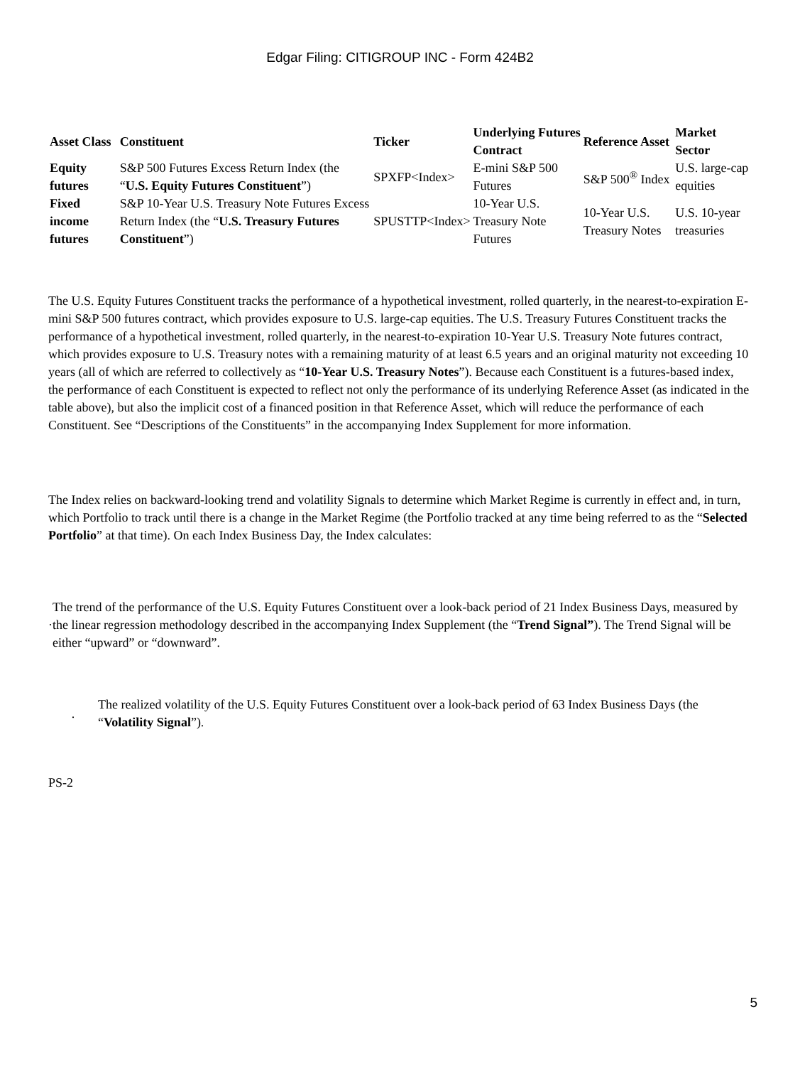Edgar Filing: CITIGROUP INC - Form 424B2
| Asset Class | Constituent | Ticker | Underlying Futures Contract | Reference Asset | Market Sector |
| --- | --- | --- | --- | --- | --- |
| Equity futures | S&P 500 Futures Excess Return Index (the “ U.S. Equity Futures Constituent ”) | SPXFP<Index> | E-mini S&P 500 Futures | S&P 500<sup>®</sup> Index | U.S. large-cap equities |
| Fixed income futures | S&P 10-Year U.S. Treasury Note Futures Excess Return Index (the “ U.S. Treasury Futures Constituent ”) | SPUSTTP<Index> | 10-Year U.S. Treasury Note Futures | 10-Year U.S. Treasury Notes | U.S. 10-year treasuries |
The U.S. Equity Futures Constituent tracks the performance of a hypothetical investment, rolled quarterly, in the nearest-to-expiration E-mini S&P 500 futures contract, which provides exposure to U.S. large-cap equities. The U.S. Treasury Futures Constituent tracks the performance of a hypothetical investment, rolled quarterly, in the nearest-to-expiration 10-Year U.S. Treasury Note futures contract, which provides exposure to U.S. Treasury notes with a remaining maturity of at least 6.5 years and an original maturity not exceeding 10 years (all of which are referred to collectively as “10-Year U.S. Treasury Notes”). Because each Constituent is a futures-based index, the performance of each Constituent is expected to reflect not only the performance of its underlying Reference Asset (as indicated in the table above), but also the implicit cost of a financed position in that Reference Asset, which will reduce the performance of each Constituent. See “Descriptions of the Constituents” in the accompanying Index Supplement for more information.
The Index relies on backward-looking trend and volatility Signals to determine which Market Regime is currently in effect and, in turn, which Portfolio to track until there is a change in the Market Regime (the Portfolio tracked at any time being referred to as the “Selected Portfolio” at that time). On each Index Business Day, the Index calculates:
·
The trend of the performance of the U.S. Equity Futures Constituent over a look-back period of 21 Index Business Days, measured by the linear regression methodology described in the accompanying Index Supplement (the “Trend Signal”). The Trend Signal will be either “upward” or “downward”.
.
The realized volatility of the U.S. Equity Futures Constituent over a look-back period of 63 Index Business Days (the “Volatility Signal”).
PS-2
5